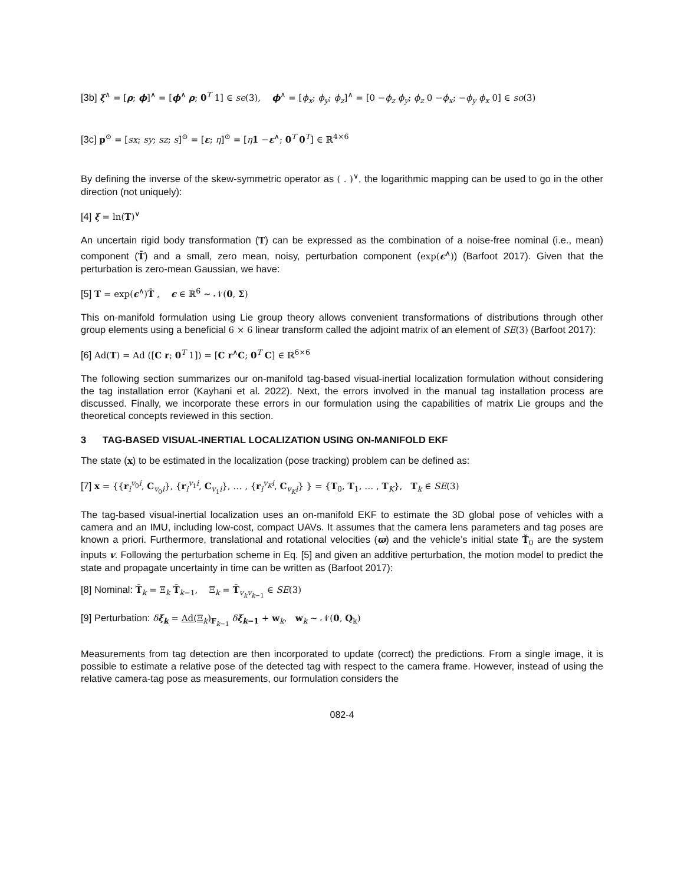[3b] ξ<sup>∧</sup> = [ρ; ϕ]<sup>∧</sup> = [ϕ<sup>∧</sup> ρ; 0<sup>T</sup> 1] ∈ se(3), ϕ<sup>∧</sup> = [ϕ<sub>x</sub>; ϕ<sub>y</sub>; ϕ<sub>z</sub>]<sup>∧</sup> = [0 −ϕ<sub>z</sub> ϕ<sub>y</sub>; ϕ<sub>z</sub> 0 −ϕ<sub>x</sub>; −ϕ<sub>y</sub> ϕ<sub>x</sub> 0] ∈ so(3)
[3c] p<sup>⊙</sup> = [sx; sy; sz; s]<sup>⊙</sup> = [ε; η]<sup>⊙</sup> = [η 1 −ε<sup>∧</sup>; 0<sup>T</sup> 0<sup>T</sup>] ∈ ℝ<sup>4×6</sup>
By defining the inverse of the skew-symmetric operator as ( . )<sup>∨</sup>, the logarithmic mapping can be used to go in the other direction (not uniquely):
[4] ξ = ln(T)<sup>∨</sup>
An uncertain rigid body transformation (T) can be expressed as the combination of a noise-free nominal (i.e., mean) component (T̄) and a small, zero mean, noisy, perturbation component (exp(ϵ<sup>∧</sup>)) (Barfoot 2017). Given that the perturbation is zero-mean Gaussian, we have:
[5] T = exp(ϵ<sup>∧</sup>)T̄ , ϵ ∈ ℝ<sup>6</sup> ∼ 𝒩(0, Σ)
This on-manifold formulation using Lie group theory allows convenient transformations of distributions through other group elements using a beneficial 6 × 6 linear transform called the adjoint matrix of an element of SE(3) (Barfoot 2017):
[6] Ad(T) = Ad ([C r; 0<sup>T</sup> 1]) = [C r<sup>∧</sup>C; 0<sup>T</sup> C] ∈ ℝ<sup>6×6</sup>
The following section summarizes our on-manifold tag-based visual-inertial localization formulation without considering the tag installation error (Kayhani et al. 2022). Next, the errors involved in the manual tag installation process are discussed. Finally, we incorporate these errors in our formulation using the capabilities of matrix Lie groups and the theoretical concepts reviewed in this section.
3 TAG-BASED VISUAL-INERTIAL LOCALIZATION USING ON-MANIFOLD EKF
The state (x) to be estimated in the localization (pose tracking) problem can be defined as:
[7] x = {{r<sub>i</sub><sup>v<sub>0</sub>i</sup>, C<sub>v<sub>0</sub>i</sub>}, {r<sub>i</sub><sup>v<sub>1</sub>i</sup>, C<sub>v<sub>1</sub>i</sub>}, … , {r<sub>i</sub><sup>v<sub>K</sub>i</sup>, C<sub>v<sub>K</sub>i</sub>} } = {T<sub>0</sub>, T<sub>1</sub>, … , T<sub>K</sub>}, T<sub>k</sub> ∈ SE(3)
The tag-based visual-inertial localization uses an on-manifold EKF to estimate the 3D global pose of vehicles with a camera and an IMU, including low-cost, compact UAVs. It assumes that the camera lens parameters and tag poses are known a priori. Furthermore, translational and rotational velocities (ϖ) and the vehicle’s initial state Ť<sub>0</sub> are the system inputs v. Following the perturbation scheme in Eq. [5] and given an additive perturbation, the motion model to predict the state and propagate uncertainty in time can be written as (Barfoot 2017):
[8] Nominal: T̄<sub>k</sub> = Ξ<sub>k</sub> T̄<sub>k−1</sub>, Ξ<sub>k</sub> = T̄<sub>v<sub>k</sub>v<sub>k−1</sub></sub> ∈ SE(3)
[9] Perturbation: δξ<sub>k</sub> = Ad(Ξ<sub>k</sub>)<sub>F<sub>k−1</sub></sub> δξ<sub>k−1</sub> + w<sub>k</sub>, w<sub>k</sub> ∼ 𝒩(0, Q<sub>k</sub>)
Measurements from tag detection are then incorporated to update (correct) the predictions. From a single image, it is possible to estimate a relative pose of the detected tag with respect to the camera frame. However, instead of using the relative camera-tag pose as measurements, our formulation considers the
082-4